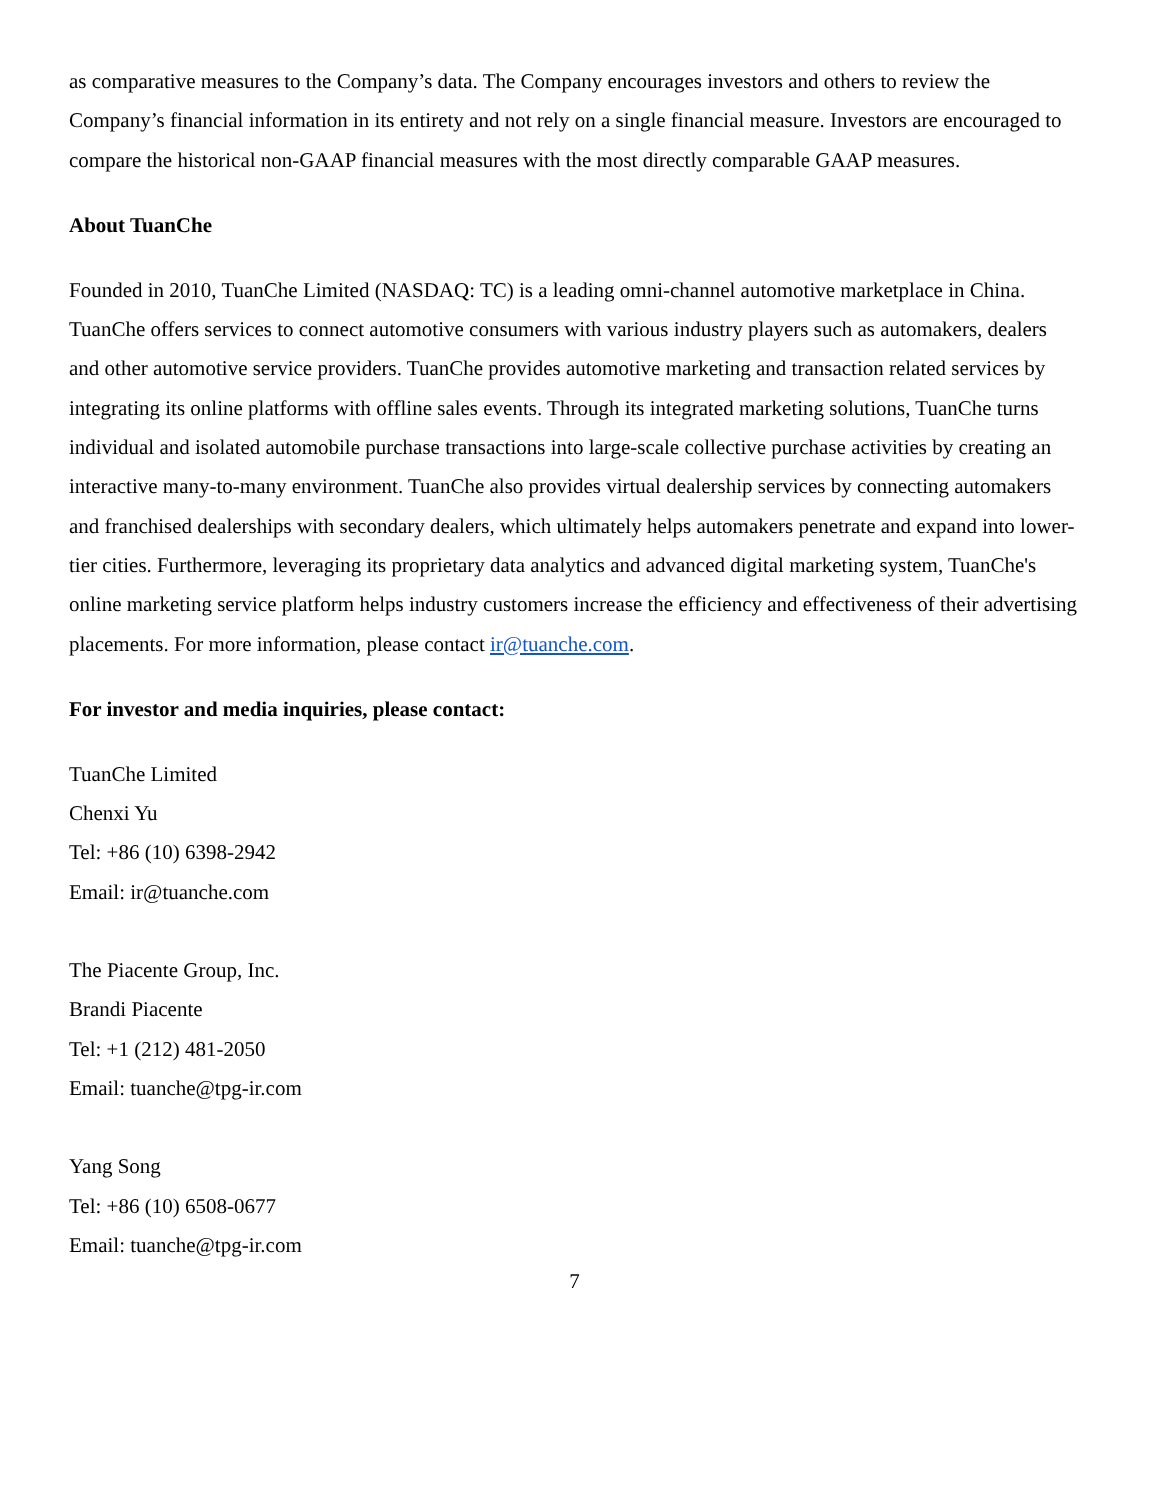as comparative measures to the Company’s data. The Company encourages investors and others to review the Company’s financial information in its entirety and not rely on a single financial measure. Investors are encouraged to compare the historical non-GAAP financial measures with the most directly comparable GAAP measures.
About TuanChe
Founded in 2010, TuanChe Limited (NASDAQ: TC) is a leading omni-channel automotive marketplace in China. TuanChe offers services to connect automotive consumers with various industry players such as automakers, dealers and other automotive service providers. TuanChe provides automotive marketing and transaction related services by integrating its online platforms with offline sales events. Through its integrated marketing solutions, TuanChe turns individual and isolated automobile purchase transactions into large-scale collective purchase activities by creating an interactive many-to-many environment. TuanChe also provides virtual dealership services by connecting automakers and franchised dealerships with secondary dealers, which ultimately helps automakers penetrate and expand into lower-tier cities. Furthermore, leveraging its proprietary data analytics and advanced digital marketing system, TuanChe's online marketing service platform helps industry customers increase the efficiency and effectiveness of their advertising placements. For more information, please contact ir@tuanche.com.
For investor and media inquiries, please contact:
TuanChe Limited
Chenxi Yu
Tel: +86 (10) 6398-2942
Email: ir@tuanche.com
The Piacente Group, Inc.
Brandi Piacente
Tel: +1 (212) 481-2050
Email: tuanche@tpg-ir.com
Yang Song
Tel: +86 (10) 6508-0677
Email: tuanche@tpg-ir.com
7